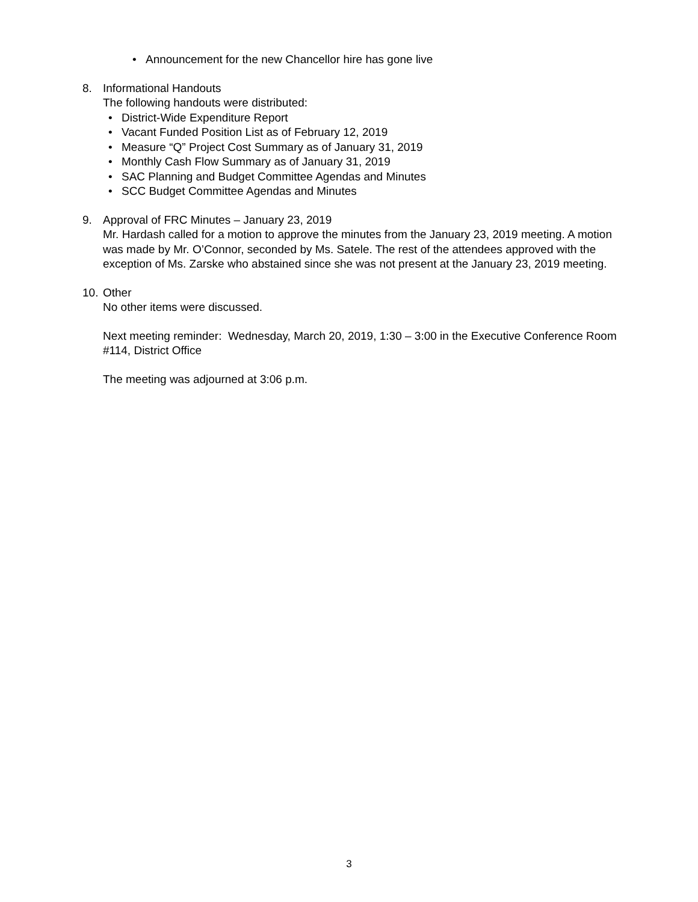• Announcement for the new Chancellor hire has gone live
8. Informational Handouts
The following handouts were distributed:
• District-Wide Expenditure Report
• Vacant Funded Position List as of February 12, 2019
• Measure “Q” Project Cost Summary as of January 31, 2019
• Monthly Cash Flow Summary as of January 31, 2019
• SAC Planning and Budget Committee Agendas and Minutes
• SCC Budget Committee Agendas and Minutes
9. Approval of FRC Minutes – January 23, 2019
Mr. Hardash called for a motion to approve the minutes from the January 23, 2019 meeting. A motion was made by Mr. O’Connor, seconded by Ms. Satele. The rest of the attendees approved with the exception of Ms. Zarske who abstained since she was not present at the January 23, 2019 meeting.
10. Other
No other items were discussed.
Next meeting reminder: Wednesday, March 20, 2019, 1:30 – 3:00 in the Executive Conference Room #114, District Office
The meeting was adjourned at 3:06 p.m.
3